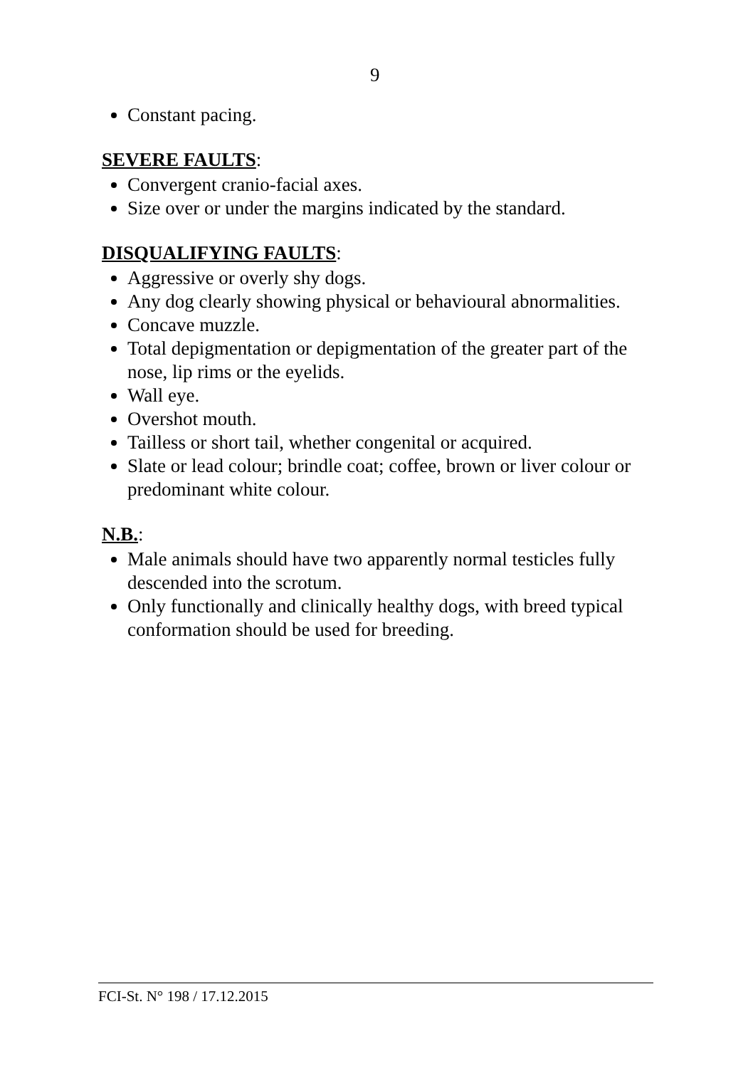9
Constant pacing.
SEVERE FAULTS:
Convergent cranio-facial axes.
Size over or under the margins indicated by the standard.
DISQUALIFYING FAULTS:
Aggressive or overly shy dogs.
Any dog clearly showing physical or behavioural abnormalities.
Concave muzzle.
Total depigmentation or depigmentation of the greater part of the nose, lip rims or the eyelids.
Wall eye.
Overshot mouth.
Tailless or short tail, whether congenital or acquired.
Slate or lead colour; brindle coat; coffee, brown or liver colour or predominant white colour.
N.B.:
Male animals should have two apparently normal testicles fully descended into the scrotum.
Only functionally and clinically healthy dogs, with breed typical conformation should be used for breeding.
FCI-St. N° 198 / 17.12.2015